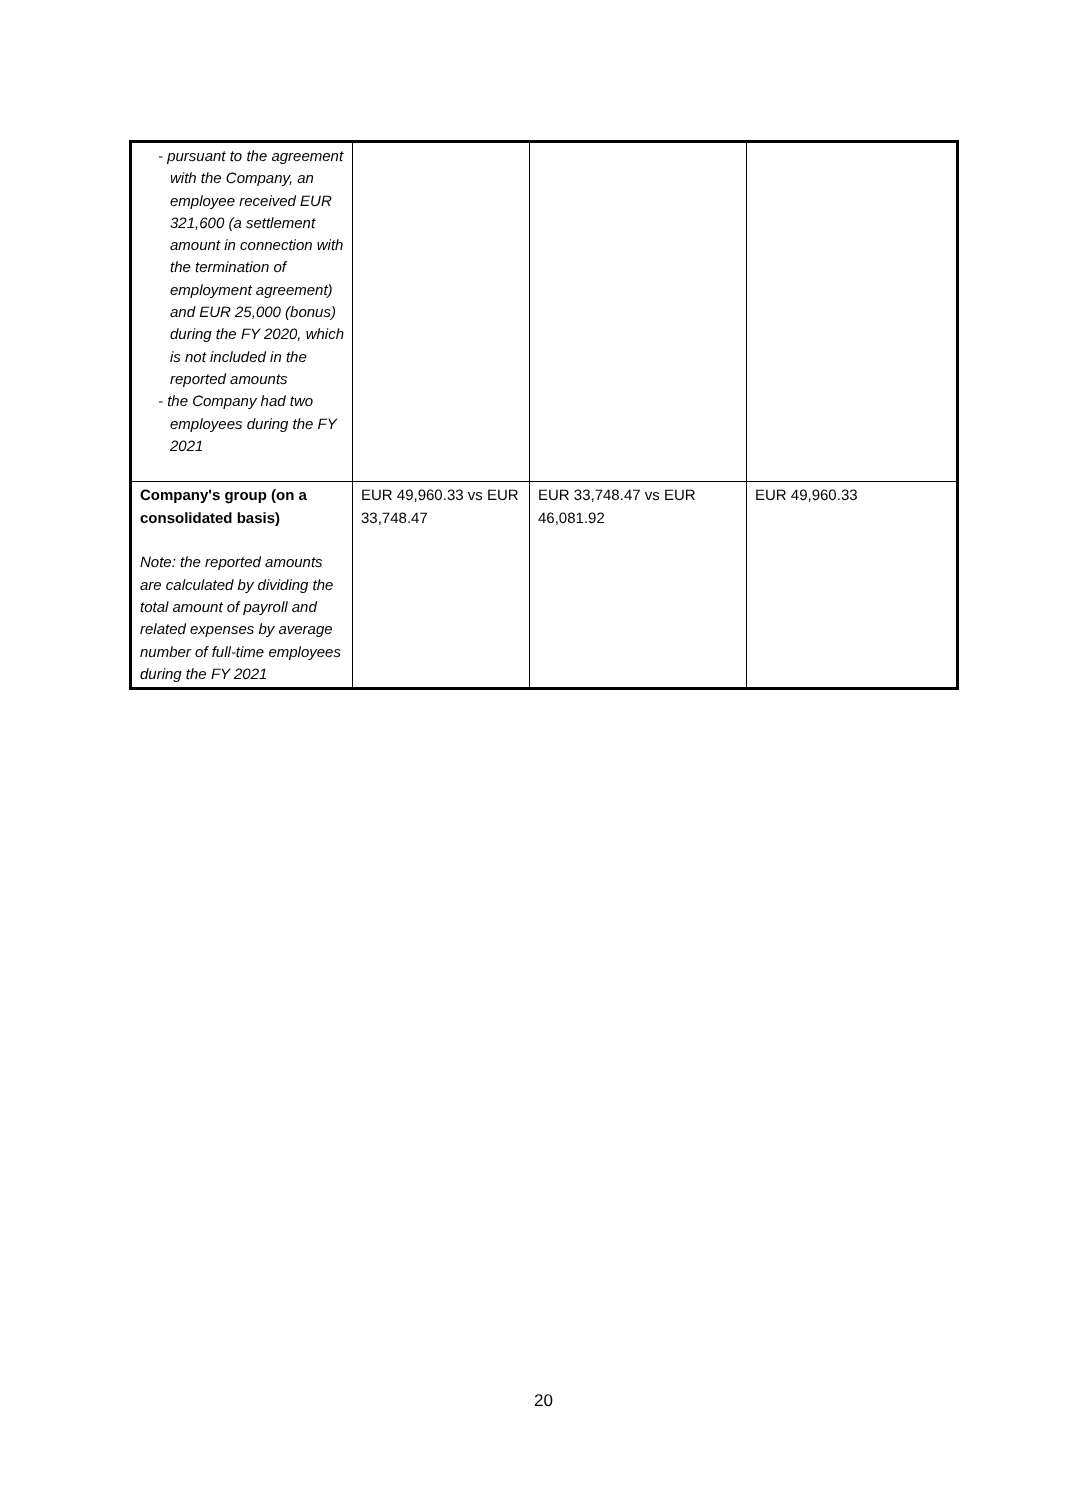| - pursuant to the agreement with the Company, an employee received EUR 321,600 (a settlement amount in connection with the termination of employment agreement) and EUR 25,000 (bonus) during the FY 2020, which is not included in the reported amounts - the Company had two employees during the FY 2021 | | | |
| Company's group (on a consolidated basis) Note: the reported amounts are calculated by dividing the total amount of payroll and related expenses by average number of full-time employees during the FY 2021 | EUR 49,960.33 vs EUR 33,748.47 | EUR 33,748.47 vs EUR 46,081.92 | EUR 49,960.33 |
20